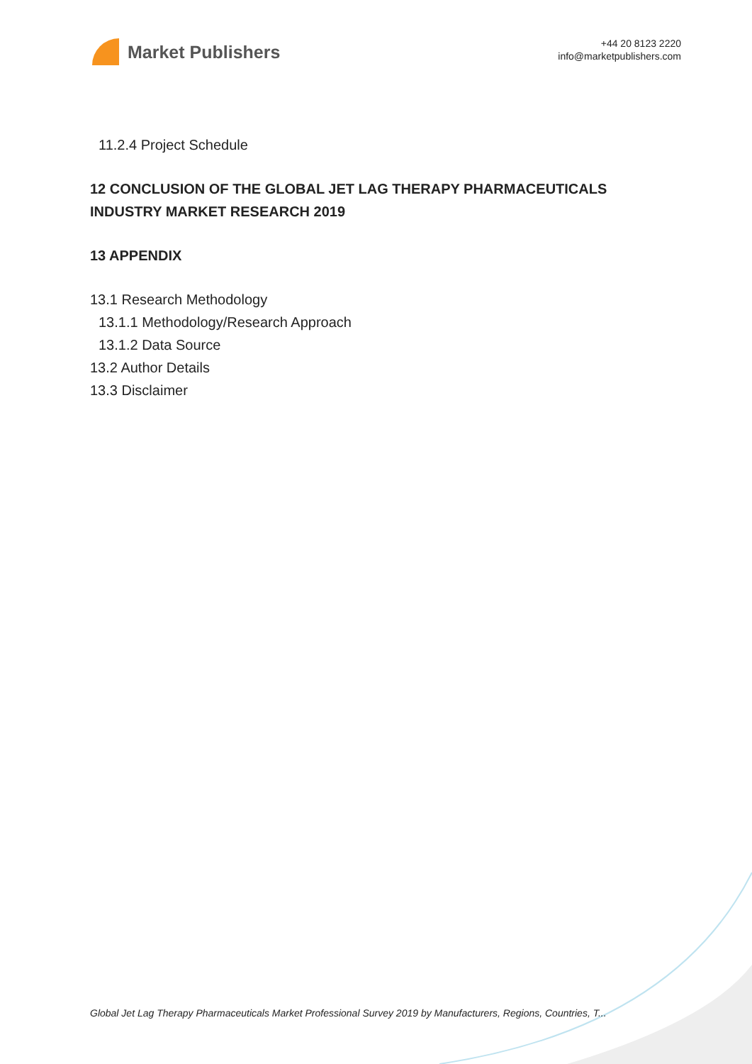Market Publishers
+44 20 8123 2220
info@marketpublishers.com
11.2.4 Project Schedule
12 CONCLUSION OF THE GLOBAL JET LAG THERAPY PHARMACEUTICALS INDUSTRY MARKET RESEARCH 2019
13 APPENDIX
13.1 Research Methodology
13.1.1 Methodology/Research Approach
13.1.2 Data Source
13.2 Author Details
13.3 Disclaimer
Global Jet Lag Therapy Pharmaceuticals Market Professional Survey 2019 by Manufacturers, Regions, Countries, T...